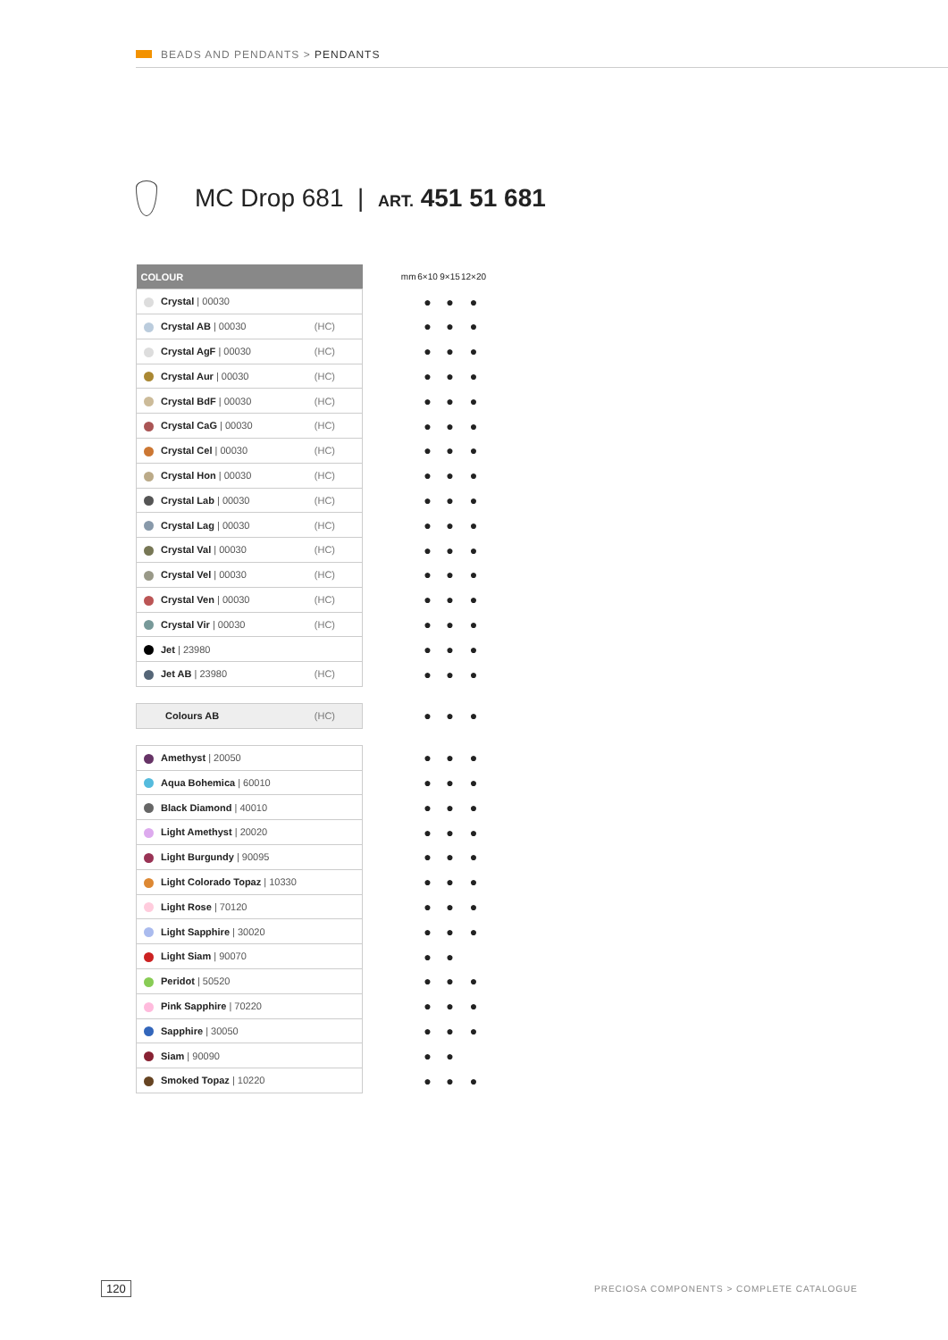BEADS AND PENDANTS > PENDANTS
MC Drop 681 | ART. 451 51 681
| COLOUR | mm | 6×10 | 9×15 | 12×20 |
| Crystal / 00030 | | ● | ● | ● |
| Crystal AB / 00030 (HC) | | ● | ● | ● |
| Crystal AgF / 00030 (HC) | | ● | ● | ● |
| Crystal Aur / 00030 (HC) | | ● | ● | ● |
| Crystal BdF / 00030 (HC) | | ● | ● | ● |
| Crystal CaG / 00030 (HC) | | ● | ● | ● |
| Crystal Cel / 00030 (HC) | | ● | ● | ● |
| Crystal Hon / 00030 (HC) | | ● | ● | ● |
| Crystal Lab / 00030 (HC) | | ● | ● | ● |
| Crystal Lag / 00030 (HC) | | ● | ● | ● |
| Crystal Val / 00030 (HC) | | ● | ● | ● |
| Crystal Vel / 00030 (HC) | | ● | ● | ● |
| Crystal Ven / 00030 (HC) | | ● | ● | ● |
| Crystal Vir / 00030 (HC) | | ● | ● | ● |
| Jet / 23980 | | ● | ● | ● |
| Jet AB / 23980 (HC) | | ● | ● | ● |
| Colours AB (HC) | | ● | ● | ● |
| Amethyst / 20050 | | ● | ● | ● |
| Aqua Bohemica / 60010 | | ● | ● | ● |
| Black Diamond / 40010 | | ● | ● | ● |
| Light Amethyst / 20020 | | ● | ● | ● |
| Light Burgundy / 90095 | | ● | ● | ● |
| Light Colorado Topaz / 10330 | | ● | ● | ● |
| Light Rose / 70120 | | ● | ● | ● |
| Light Sapphire / 30020 | | ● | ● | ● |
| Light Siam / 90070 | | ● | ● | |
| Peridot / 50520 | | ● | ● | ● |
| Pink Sapphire / 70220 | | ● | ● | ● |
| Sapphire / 30050 | | ● | ● | ● |
| Siam / 90090 | | ● | ● | |
| Smoked Topaz / 10220 | | ● | ● | ● |
120
PRECIOSA COMPONENTS > COMPLETE CATALOGUE